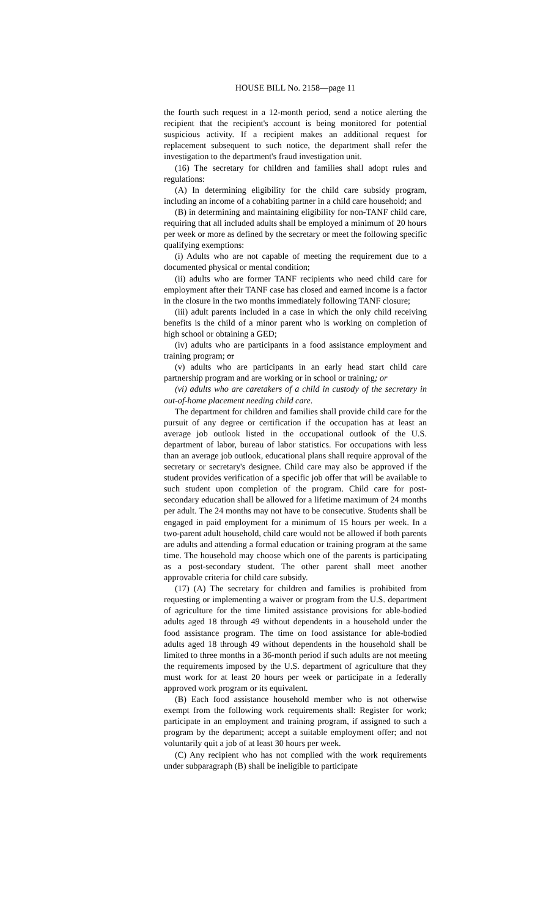HOUSE BILL No. 2158—page 11
the fourth such request in a 12-month period, send a notice alerting the recipient that the recipient's account is being monitored for potential suspicious activity. If a recipient makes an additional request for replacement subsequent to such notice, the department shall refer the investigation to the department's fraud investigation unit.
(16) The secretary for children and families shall adopt rules and regulations:
(A) In determining eligibility for the child care subsidy program, including an income of a cohabiting partner in a child care household; and
(B) in determining and maintaining eligibility for non-TANF child care, requiring that all included adults shall be employed a minimum of 20 hours per week or more as defined by the secretary or meet the following specific qualifying exemptions:
(i) Adults who are not capable of meeting the requirement due to a documented physical or mental condition;
(ii) adults who are former TANF recipients who need child care for employment after their TANF case has closed and earned income is a factor in the closure in the two months immediately following TANF closure;
(iii) adult parents included in a case in which the only child receiving benefits is the child of a minor parent who is working on completion of high school or obtaining a GED;
(iv) adults who are participants in a food assistance employment and training program; or
(v) adults who are participants in an early head start child care partnership program and are working or in school or training; or
(vi) adults who are caretakers of a child in custody of the secretary in out-of-home placement needing child care.
The department for children and families shall provide child care for the pursuit of any degree or certification if the occupation has at least an average job outlook listed in the occupational outlook of the U.S. department of labor, bureau of labor statistics. For occupations with less than an average job outlook, educational plans shall require approval of the secretary or secretary's designee. Child care may also be approved if the student provides verification of a specific job offer that will be available to such student upon completion of the program. Child care for post-secondary education shall be allowed for a lifetime maximum of 24 months per adult. The 24 months may not have to be consecutive. Students shall be engaged in paid employment for a minimum of 15 hours per week. In a two-parent adult household, child care would not be allowed if both parents are adults and attending a formal education or training program at the same time. The household may choose which one of the parents is participating as a post-secondary student. The other parent shall meet another approvable criteria for child care subsidy.
(17) (A) The secretary for children and families is prohibited from requesting or implementing a waiver or program from the U.S. department of agriculture for the time limited assistance provisions for able-bodied adults aged 18 through 49 without dependents in a household under the food assistance program. The time on food assistance for able-bodied adults aged 18 through 49 without dependents in the household shall be limited to three months in a 36-month period if such adults are not meeting the requirements imposed by the U.S. department of agriculture that they must work for at least 20 hours per week or participate in a federally approved work program or its equivalent.
(B) Each food assistance household member who is not otherwise exempt from the following work requirements shall: Register for work; participate in an employment and training program, if assigned to such a program by the department; accept a suitable employment offer; and not voluntarily quit a job of at least 30 hours per week.
(C) Any recipient who has not complied with the work requirements under subparagraph (B) shall be ineligible to participate